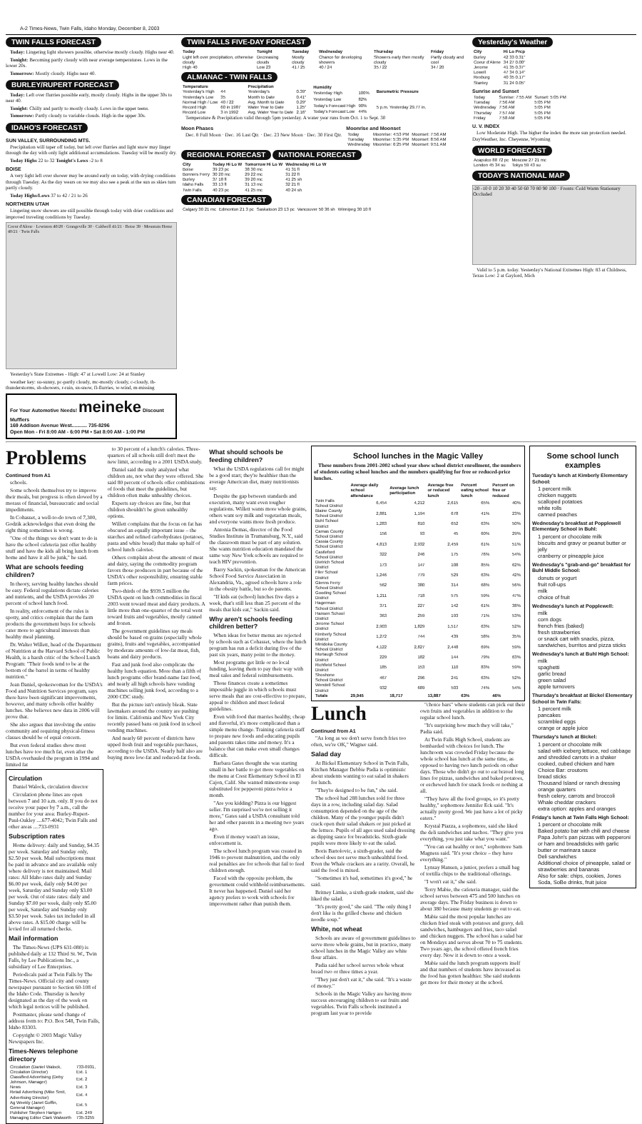A-2 Times-News, Twin Falls, Idaho Monday, December 8, 2003
TWIN FALLS FORECAST
Today: Lingering light showers possible, otherwise mostly cloudy. Highs near 40.
Tonight: Becoming partly cloudy with near average temperatures. Lows in the lower 20s.
Tomorrow: Mostly cloudy. Highs near 40.
BURLEY/RUPERT FORECAST
Today: Left over flurries possible early, mostly cloudy. Highs in the upper 30s to near 40.
Tonight: Chilly and partly to mostly cloudy. Lows in the upper teens.
Tomorrow: Partly cloudy to variable clouds. High in the upper 30s.
IDAHO'S FORECAST
SUN VALLEY, SURROUNDING MTS.
Precipitation will taper off today, but left over flurries and light snow may linger through the day with only light additional accumulations. Tuesday will be mostly dry.
Today Highs 22 to 32 Tonight's Lows -2 to 8
BOISE
A very light left over shower may be around early on today, with drying conditions through Tuesday. As the day wears on we may also see a peak at the sun as skies turn partly cloudy.
Today Highs/Lows 37 to 42 / 21 to 26
NORTHERN UTAH
Lingering snow showers are still possible through today with drier conditions and improved traveling conditions by Tuesday.
Coeur d'Alene · Lewiston 40/28 · Grangeville 30 · Caldwell 41/21 · Boise 39 · Mountain Home 40/21 · Twin Falls
Yesterday's State Extremes - High: 47 at Lowell Low: 24 at Stanley
weather key: su-sunny, pc-partly cloudy, mc-mostly cloudy, c-cloudy, th-thunderstorms, sh-showers, r-rain, sn-snow, fl-flurries, w-wind, m-missing
For Your Automotive Needs! meineke Discount Mufflers
169 Addison Avenue West........... 735-8296
Open Mon - Fri 8:00 AM - 6:00 PM • Sat 8:00 AM - 1:00 PM
TWIN FALLS FIVE-DAY FORECAST
| Today | Tonight | Tuesday | Wednesday | Thursday | Friday |
| --- | --- | --- | --- | --- | --- |
| Light left over precipitation, otherwise cloudy | Decreasing clouds | Mostly cloudy | Chance for developing showers | Showers early then mostly cloudy | Partly cloudy and cool |
| High 40 | Low 23 | 41 / 25 | 40 / 24 | 35 / 22 | 34 / 20 |
ALMANAC - TWIN FALLS
| Temperature | |
| --- | --- |
| Yesterday's High | 44 |
| Yesterday's Low | 35 |
| Normal High / Low | 40 / 22 |
| Record High | 60 in 1987 |
| Record Low | 3 in 1992 |
| Precipitation | |
| --- | --- |
| Yesterday's | 0.39" |
| Month to Date | 0.41" |
| Avg. Month to Date | 0.29" |
| Water Year to Date | 1.25" |
| Avg. Water Year to Date | 2.16" |
| Humidity | |
| --- | --- |
| Yesterday High | 100% |
| Yesterday Low | 82% |
| Today's Forecast High | 90% |
| Today's Forecast Low | 44% |
| Barometric Pressure |
| --- |
| 5 p.m. Yesterday 29.77 in. |
Temperature & Precipitation valid through 5pm yesterday. A water year runs from Oct. 1 to Sept. 30
Moon Phases
Dec. 8 Full Moon · Dec. 16 Last Qtr. · Dec. 23 New Moon · Dec. 30 First Qtr.
Moonrise and Moonset
| Today | Moonrise: 4:53 PM | Moonset: 7:56 AM |
| Tuesday | Moonrise: 5:35 PM | Moonset: 8:56 AM |
| Wednesday | Moonrise: 6:25 PM | Moonset: 9:51 AM |
REGIONAL FORECAST NATIONAL FORECAST
| City | Today Hi Lo W | Tomorrow Hi Lo W | Wednesday Hi Lo W |
| --- | --- | --- | --- |
| Boise | 39 23 pc | 38 30 mc | 41 31 fl |
| Bonners Ferry | 30 20 mc | 29 22 mc | 31 22 fl |
| Burley | 37 18 fl | 39 20 mc | 41 25 sh |
| Idaho Falls | 33 13 fl | 31 13 mc | 32 21 fl |
| Twin Falls | 40 23 pc | 41 25 mc | 40 24 sh |
CANADIAN FORECAST
| Calgary 30 21 mc | Edmonton 21 3 pc | Saskatoon 23 13 pc | Vancouver 50 36 sh | Winnipeg 30 10 fl |
Yesterday's Weather
| City | Hi Lo Prcp |
| --- | --- |
| Burley | 42 33 0.31" |
| Coeur d'Alene | 34 27 0.00" |
| Jerome | 41 35 0.37" |
| Lowell | 47 34 0.14" |
| Rexburg | 40 35 0.17" |
| Stanley | 31 24 0.05" |
Sunrise and Sunset
| Today | Sunrise: 7:55 AM | Sunset: 5:05 PM |
| Tuesday | 7:56 AM | 5:05 PM |
| Wednesday | 7:56 AM | 5:05 PM |
| Thursday | 7:57 AM | 5:05 PM |
| Friday | 7:58 AM | 5:05 PM |
U. V. INDEX
Low Moderate High. The higher the index the more sun protection needed. DayWeather, Inc. Cheyenne, Wyoming
WORLD FORECAST
| Acapulco 88 72 pc | Moscow 27 21 mc |
| London 45 34 su | Tokyo 59 43 su |
TODAY'S NATIONAL MAP
-20 -10 0 10 20 30 40 50 60 70 80 90 100 · Fronts: Cold Warm Stationary Occluded
Valid to 5 p.m. today. Yesterday's National Extremes High: 83 at Childress, Texas Low: 2 at Gaylord, Mich
Problems
Continued from A1
schools.
Some schools themselves try to improve their meals, but progress is often slowed by a morass of financial, bureaucratic and social impediments.
In Cohasset, a well-to-do town of 7,300, Godzik acknowledges that even doing the right thing sometimes is wrong.
"One of the things we don't want to do is have the school cafeteria just offer healthy stuff and have the kids all bring lunch from home and have it all be junk," he said.
What are schools feeding children?
In theory, serving healthy lunches should be easy. Federal regulations dictate calories and nutrients, and the USDA provides 20 percent of school lunch food.
In reality, enforcement of the rules is spotty, and critics complain that the farm products the government buys for schools cater more to agricultural interests than healthy meal planning.
Dr. Walter Willett, head of the Department of Nutrition at the Harvard School of Public Health, is a harsh critic of the School Lunch Program: "Their foods tend to be at the bottom of the barrel in terms of healthy nutrition."
Jean Daniel, spokeswoman for the USDA's Food and Nutrition Services program, says there have been significant improvements, however, and many schools offer healthy lunches. She believes new data in 2006 will prove that.
She also argues that involving the entire community and requiring physical-fitness classes should be of equal concern.
But even federal studies show most lunches have too much fat, even after the USDA overhauled the program in 1994 and limited fat
Circulation
Daniel Walock, circulation director
Circulation phone lines are open between 7 and 10 a.m. only. If you do not receive your paper by 7 a.m., call the number for your area: Burley-Rupert-Paul-Oakley ....677-4042; Twin Falls and other areas ....733-0931
Subscription rates
Home delivery: daily and Sunday, $4.35 per week. Saturday and Sunday only, $2.50 per week. Mail subscriptions must be paid in advance and are available only where delivery is not maintained. Mail rates: All Idaho rates daily and Sunday $6.00 per week, daily only $4.00 per week, Saturday and Sunday only $3.00 per week. Out of state rates: daily and Sunday $7.00 per week, daily only $5.00 per week, Saturday and Sunday only $3.50 per week. Sales tax included in all above rates. A $15.00 charge will be levied for all returned checks.
Mail information
The Times-News (UPS 631-080) is published daily at 132 Third St. W., Twin Falls, by Lee Publications Inc., a subsidiary of Lee Enterprises.
Periodicals paid at Twin Falls by The Times-News. Official city and county newspaper pursuant to Section 60-108 of the Idaho Code. Thursday is hereby designated as the day of the week on which legal notices will be published.
Postmaster, please send change of address form to: P.O. Box 548, Twin Falls, Idaho 83303.
Copyright © 2003 Magic Valley Newspapers Inc.
Times-News telephone directory
| Circulation (Daniel Walock, Circulation Director) | 733-0931, Ext. 1 |
| Classified Advertising (Deby Johnson, Manager) | Ext. 2 |
| News | Ext. 3 |
| Retail Advertising (Mike Smit, Advertising Director) | Ext. 4 |
| Ag Weekly (Janet Goffin, General Manager) | Ext. 5 |
| Publisher Stephen Hartgen | Ext. 249 |
| Managing Editor Clark Walworth | 735-3255 |
to 30 percent of a lunch's calories. Three-quarters of all schools still don't meet the new limit, according to a 2001 USDA study.
Daniel said the study analyzed what children ate, not what they were offered. She said 80 percent of schools offer combinations of foods that meet the guidelines, but children often make unhealthy choices.
Experts say choices are fine, but that children shouldn't be given unhealthy options.
Willett complains that the focus on fat has obscured an equally important issue – the starches and refined carbohydrates (potatoes, pasta and white bread) that make up half of school lunch calories.
Others complain about the amount of meat and dairy, saying the commodity program favors those producers in part because of the USDA's other responsibility, ensuring stable farm prices.
Two-thirds of the $939.5 million the USDA spent on lunch commodities in fiscal 2003 went toward meat and dairy products. A little more than one-quarter of the total went toward fruits and vegetables, mostly canned and frozen.
The government guidelines say meals should be based on grains (especially whole grains), fruits and vegetables, accompanied by moderate amounts of low-fat meat, fish, beans and dairy products.
Fast and junk food also complicate the healthy lunch equation. More than a fifth of lunch programs offer brand-name fast food, and nearly all high schools have vending machines selling junk food, according to a 2000 CDC study.
But the picture isn't entirely bleak. State lawmakers around the country are pushing for limits. California and New York City recently passed bans on junk food in school vending machines.
And nearly 60 percent of districts have upped fresh fruit and vegetable purchases, according to the USDA. Nearly half also are buying more low-fat and reduced-fat foods.
What should schools be feeding children?
What the USDA regulations call for might be a good start; they're healthier than the average American diet, many nutritionists say.
Despite the gap between standards and execution, many want even tougher regulations. Willett wants more whole grains, others want soy milk and vegetarian meals, and everyone wants more fresh produce.
Antonia Demas, director of the Food Studies Institute in Trumansburg, N.Y., said the classroom must be part of any solution. She wants nutrition education mandated the same way New York schools are required to teach HIV prevention.
Barry Sackin, spokesman for the American School Food Service Association in Alexandria, Va., agreed schools have a role in the obesity battle, but so do parents.
"If kids eat (school) lunches five days a week, that's still less than 25 percent of the meals that kids eat," Sackin said.
Why aren't schools feeding children better?
When ideas for better menus are rejected by schools such as Cohasset, where the lunch program has run a deficit during five of the past six years, many point to the money.
Most programs get little or no local funding, leaving them to pay their way with meal sales and federal reimbursements.
Those finances create a sometimes impossible juggle in which schools must serve meals that are cost-effective to prepare, appeal to children and meet federal guidelines.
Even with food that marries healthy, cheap and flavorful, it's more complicated than a simple menu change. Training cafeteria staff to prepare new foods and educating pupils and parents takes time and money. It's a balance that can make even small changes difficult.
Barbara Gates thought she was starting small in her battle to get more vegetables on the menu at Crest Elementary School in El Cajon, Calif. She wanted minestrone soup substituted for pepperoni pizza twice a month.
"Are you kidding? Pizza is our biggest seller. I'm surprised we're not selling it more," Gates said a USDA consultant told her and other parents in a meeting two years ago.
Even if money wasn't an issue, enforcement is.
The school lunch program was created in 1946 to prevent malnutrition, and the only real penalties are for schools that fail to feed children enough.
Faced with the opposite problem, the government could withhold reimbursements. It never has happened. Daniel said her agency prefers to work with schools for improvement rather than punish them.
School lunches in the Magic Valley
These numbers from 2001-2002 school year show school district enrollment, the numbers of students eating school lunches and the numbers qualifying for free or reduced-price lunches.
| | Average daily school attendance | Average lunch participation | Average free or reduced lunch | Percent eating school lunch | Percent on free or reduced |
| --- | --- | --- | --- | --- | --- |
| Twin Falls School District | 6,454 | 4,212 | 2,615 | 65% | 40% |
| Blaine County School District | 2,881 | 1,194 | 678 | 41% | 23% |
| Buhl School District | 1,283 | 810 | 652 | 63% | 50% |
| Camas County School District | 156 | 93 | 45 | 60% | 29% |
| Cassia County School District | 4,813 | 2,932 | 2,459 | 61% | 51% |
| Castleford School District | 322 | 246 | 175 | 76% | 54% |
| Dietrich School District | 173 | 147 | 108 | 85% | 62% |
| Filer School District | 1,246 | 779 | 529 | 63% | 42% |
| Glenns Ferry School District | 562 | 380 | 314 | 68% | 56% |
| Gooding School District | 1,211 | 718 | 575 | 59% | 47% |
| Hagerman School District | 371 | 227 | 142 | 61% | 38% |
| Hansen School District | 363 | 259 | 193 | 71% | 53% |
| Jerome School District | 2,903 | 1,829 | 1,517 | 63% | 52% |
| Kimberly School District | 1,272 | 744 | 439 | 58% | 35% |
| Minidoka County School District | 4,122 | 2,827 | 2,448 | 69% | 59% |
| Murtaugh School District | 229 | 182 | 144 | 79% | 63% |
| Richfield School District | 185 | 153 | 110 | 83% | 59% |
| Shoshone School District | 467 | 296 | 241 | 63% | 52% |
| Wendell School District | 932 | 689 | 503 | 74% | 54% |
| Totals | 29,945 | 18,717 | 13,887 | 63% | 46% |
Lunch
Continued from A1
"As long as we don't serve french fries too often, we're OK," Wagner said.
Salad day
At Bickel Elementary School in Twin Falls, Kitchen Manager Debbie Padia is optimistic about students wanting to eat salad in shakers for lunch.
"They're designed to be fun," she said.
The school had 288 lunches sold for three days in a row, including salad day. Salad consumption depended on the age of the children. Many of the younger pupils didn't crack open their salad shakers or just picked at the lettuce. Pupils of all ages used salad dressing as dipping sauce for breadsticks. Sixth-grade pupils were more likely to eat the salad.
Boris Bartolovic, a sixth-grader, said the school does not serve much unhealthful food. Even the Whale crackers are a rarity. Overall, he said the food is mixed.
"Sometimes it's bad, sometimes it's good," he said.
Britney Limke, a sixth-grade student, said she liked the salad.
"It's pretty good," she said. "The only thing I don't like is the grilled cheese and chicken noodle soup."
White, not wheat
Schools are aware of government guidelines to serve more whole grains, but in practice, many school lunches in the Magic Valley are white flour affairs.
Padia said her school serves whole wheat bread two or three times a year.
"They just don't eat it," she said. "It's a waste of money."
Schools in the Magic Valley are having more success encouraging children to eat fruits and vegetables. Twin Falls schools instituted a program last year to provide
"choice bars" where students can pick out their own fruits and vegetables in addition to the regular school lunch.
"It's surprising how much they will take," Padia said.
At Twin Falls High School, students are bombarded with choices for lunch. The lunchroom was crowded Friday because the whole school has lunch at the same time, as opposed to having two lunch periods on other days. Those who didn't go out to eat braved long lines for pizzas, sandwiches and baked potatoes, or eschewed lunch for snack foods or nothing at all.
"They have all the food groups, so it's pretty healthy," sophomore Jennifer Eck said. "It's actually pretty good. We just have a lot of picky eaters."
Krystal Piazza, a sophomore, said she liked the deli sandwiches and nachos. "They give you everything, you just take what you want."
"You can eat healthy or not," sophomore Sam Magness said. "It's your choice – they have everything."
Lynsay Hansen, a junior, prefers a small bag of tortilla chips to the traditional offerings.
"I won't eat it," she said.
Terry Mabie, the cafeteria manager, said the school serves between 475 and 500 lunches on average days. The Friday business is down to about 380 because many students go out to eat.
Mabie said the most popular lunches are chicken fried steak with potatoes and gravy, deli sandwiches, hamburgers and fries, taco salad and chicken nuggets. The school has a salad bar on Mondays and serves about 70 to 75 students. Two years ago, the school offered french fries every day. Now it is down to once a week.
Mabie said the lunch program supports itself and that numbers of students have increased as the food has gotten healthier. She said students get more for their money at the school.
Some school lunch examples
Tuesday's lunch at Kimberly Elementary School:
1 percent milk
chicken nuggets
scalloped potatoes
white rolls
canned peaches
Wednesday's breakfast at Popplewell Elementary School in Buhl:
1 percent or chocolate milk
biscuits and gravy or peanut butter or jelly
cranberry or pineapple juice
Wednesday's "grab-and-go" breakfast for Buhl Middle School:
donuts or yogurt
fruit roll-ups
milk
choice of fruit
Wednesday's lunch at Popplewell:
milk
corn dogs
french fries (baked)
fresh strawberries
or snack cart with snacks, pizza, sandwiches, burritos and pizza sticks
Wednesday's lunch at Buhl High School:
milk
spaghetti
garlic bread
green salad
apple turnovers
Thursday's breakfast at Bickel Elementary School in Twin Falls:
1 percent milk
pancakes
scrambled eggs
orange or apple juice
Thursday's lunch at Bickel:
1 percent or chocolate milk
salad with iceberg lettuce, red cabbage and shredded carrots in a shaker
cooked, cubed chicken and ham
Choice Bar: croutons
bread sticks
Thousand Island or ranch dressing
orange quarters
fresh celery, carrots and broccoli
Whale cheddar crackers
extra option: apples and oranges
Friday's lunch at Twin Falls High School:
1 percent or chocolate milk
Baked potato bar with chili and cheese
Papa John's pan pizzas with pepperoni or ham and breadsticks with garlic butter or marinara sauce
Deli sandwiches
Additional choice of pineapple, salad or strawberries and bananas
Also for sale: chips, cookies, Jones Soda, SoBe drinks, fruit juice